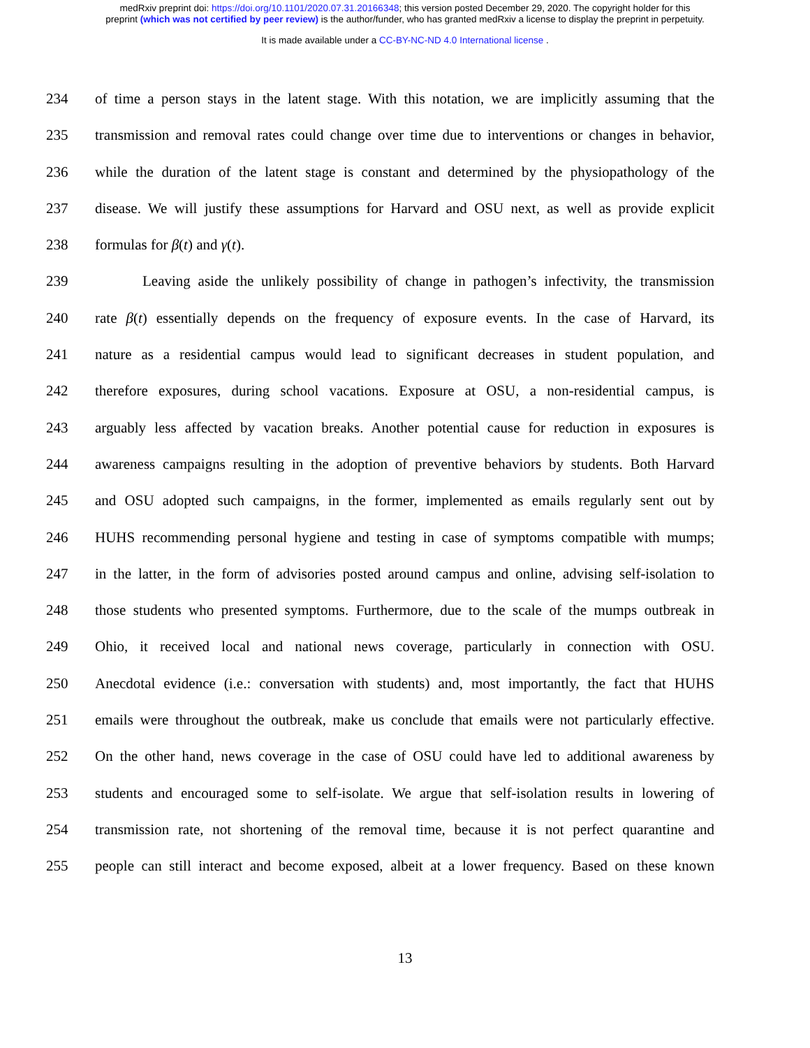medRxiv preprint doi: https://doi.org/10.1101/2020.07.31.20166348; this version posted December 29, 2020. The copyright holder for this
preprint (which was not certified by peer review) is the author/funder, who has granted medRxiv a license to display the preprint in perpetuity.
It is made available under a CC-BY-NC-ND 4.0 International license .
234 of time a person stays in the latent stage. With this notation, we are implicitly assuming that the
235 transmission and removal rates could change over time due to interventions or changes in behavior,
236 while the duration of the latent stage is constant and determined by the physiopathology of the
237 disease. We will justify these assumptions for Harvard and OSU next, as well as provide explicit
238 formulas for β(t) and γ(t).
239 Leaving aside the unlikely possibility of change in pathogen’s infectivity, the transmission
240 rate β(t) essentially depends on the frequency of exposure events. In the case of Harvard, its
241 nature as a residential campus would lead to significant decreases in student population, and
242 therefore exposures, during school vacations. Exposure at OSU, a non-residential campus, is
243 arguably less affected by vacation breaks. Another potential cause for reduction in exposures is
244 awareness campaigns resulting in the adoption of preventive behaviors by students. Both Harvard
245 and OSU adopted such campaigns, in the former, implemented as emails regularly sent out by
246 HUHS recommending personal hygiene and testing in case of symptoms compatible with mumps;
247 in the latter, in the form of advisories posted around campus and online, advising self-isolation to
248 those students who presented symptoms. Furthermore, due to the scale of the mumps outbreak in
249 Ohio, it received local and national news coverage, particularly in connection with OSU.
250 Anecdotal evidence (i.e.: conversation with students) and, most importantly, the fact that HUHS
251 emails were throughout the outbreak, make us conclude that emails were not particularly effective.
252 On the other hand, news coverage in the case of OSU could have led to additional awareness by
253 students and encouraged some to self-isolate. We argue that self-isolation results in lowering of
254 transmission rate, not shortening of the removal time, because it is not perfect quarantine and
255 people can still interact and become exposed, albeit at a lower frequency. Based on these known
13